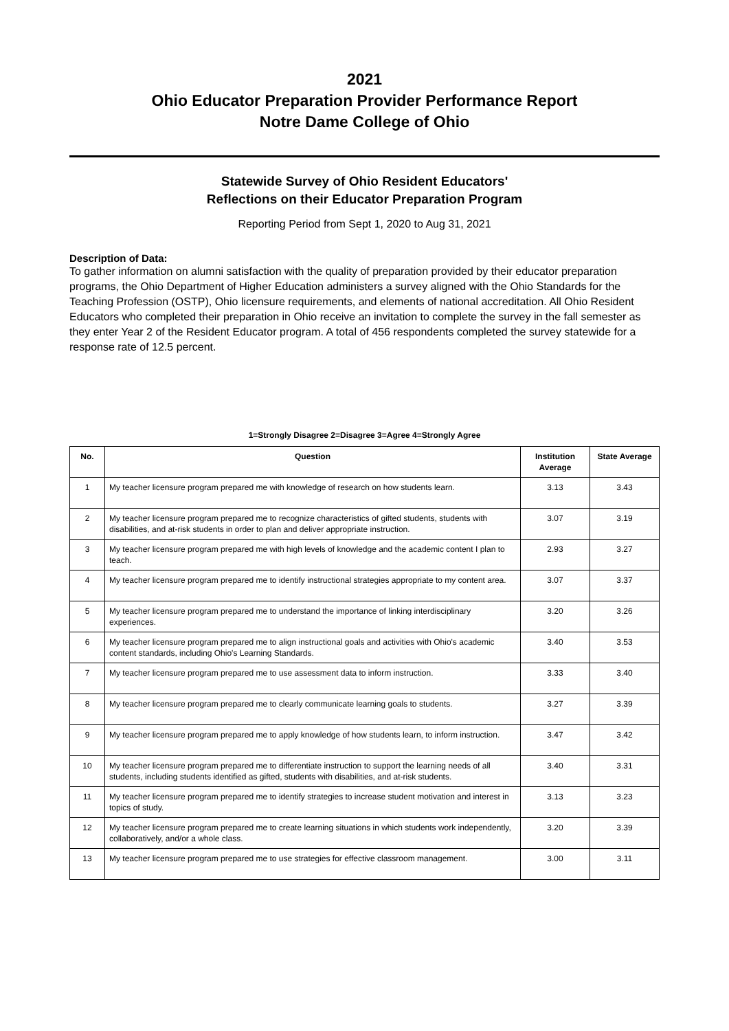2021
Ohio Educator Preparation Provider Performance Report
Notre Dame College of Ohio
Statewide Survey of Ohio Resident Educators'
Reflections on their Educator Preparation Program
Reporting Period from Sept 1, 2020 to Aug 31, 2021
Description of Data:
To gather information on alumni satisfaction with the quality of preparation provided by their educator preparation programs, the Ohio Department of Higher Education administers a survey aligned with the Ohio Standards for the Teaching Profession (OSTP), Ohio licensure requirements, and elements of national accreditation. All Ohio Resident Educators who completed their preparation in Ohio receive an invitation to complete the survey in the fall semester as they enter Year 2 of the Resident Educator program. A total of 456 respondents completed the survey statewide for a response rate of 12.5 percent.
1=Strongly Disagree 2=Disagree 3=Agree 4=Strongly Agree
| No. | Question | Institution Average | State Average |
| --- | --- | --- | --- |
| 1 | My teacher licensure program prepared me with knowledge of research on how students learn. | 3.13 | 3.43 |
| 2 | My teacher licensure program prepared me to recognize characteristics of gifted students, students with disabilities, and at-risk students in order to plan and deliver appropriate instruction. | 3.07 | 3.19 |
| 3 | My teacher licensure program prepared me with high levels of knowledge and the academic content I plan to teach. | 2.93 | 3.27 |
| 4 | My teacher licensure program prepared me to identify instructional strategies appropriate to my content area. | 3.07 | 3.37 |
| 5 | My teacher licensure program prepared me to understand the importance of linking interdisciplinary experiences. | 3.20 | 3.26 |
| 6 | My teacher licensure program prepared me to align instructional goals and activities with Ohio's academic content standards, including Ohio's Learning Standards. | 3.40 | 3.53 |
| 7 | My teacher licensure program prepared me to use assessment data to inform instruction. | 3.33 | 3.40 |
| 8 | My teacher licensure program prepared me to clearly communicate learning goals to students. | 3.27 | 3.39 |
| 9 | My teacher licensure program prepared me to apply knowledge of how students learn, to inform instruction. | 3.47 | 3.42 |
| 10 | My teacher licensure program prepared me to differentiate instruction to support the learning needs of all students, including students identified as gifted, students with disabilities, and at-risk students. | 3.40 | 3.31 |
| 11 | My teacher licensure program prepared me to identify strategies to increase student motivation and interest in topics of study. | 3.13 | 3.23 |
| 12 | My teacher licensure program prepared me to create learning situations in which students work independently, collaboratively, and/or a whole class. | 3.20 | 3.39 |
| 13 | My teacher licensure program prepared me to use strategies for effective classroom management. | 3.00 | 3.11 |